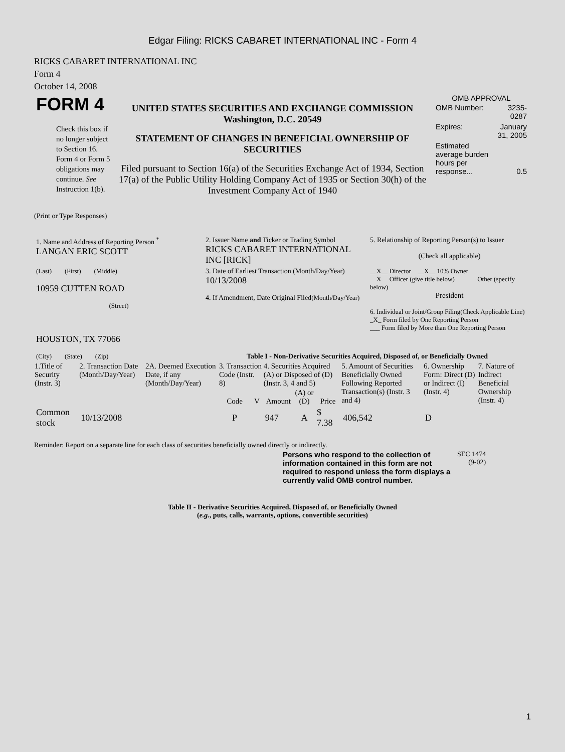Edgar Filing: RICKS CABARET INTERNATIONAL INC - Form 4
RICKS CABARET INTERNATIONAL INC
Form 4
October 14, 2008
| FORM 4 Check this box if no longer subject to Section 16. Form 4 or Form 5 obligations may continue. See Instruction 1(b). | UNITED STATES SECURITIES AND EXCHANGE COMMISSION Washington, D.C. 20549 STATEMENT OF CHANGES IN BENEFICIAL OWNERSHIP OF SECURITIES Filed pursuant to Section 16(a) of the Securities Exchange Act of 1934, Section 17(a) of the Public Utility Holding Company Act of 1935 or Section 30(h) of the Investment Company Act of 1940 | OMB APPROVAL / OMB Number: / 3235-0287 / / Expires: / January 31, 2005 / / Estimated average burden hours per response... / 0.5 / |
(Print or Type Responses)
| 1. Name and Address of Reporting Person <sup>*</sup> LANGAN ERIC SCOTT | 2. Issuer Name and Ticker or Trading Symbol RICKS CABARET INTERNATIONAL INC [RICK] | 5. Relationship of Reporting Person(s) to Issuer (Check all applicable) |
| (Last) (First) (Middle) 10959 CUTTEN ROAD (Street) | 3. Date of Earliest Transaction (Month/Day/Year) 10/13/2008 4. If Amendment, Date Original Filed (Month/Day/Year) | __X__ Director __X__ 10% Owner __X__ Officer (give title below) _____ Other (specify below) President 6. Individual or Joint/Group Filing(Check Applicable Line) _X_ Form filed by One Reporting Person ___ Form filed by More than One Reporting Person |
| HOUSTON, TX 77066 (City) (State) (Zip) | Table I - Non-Derivative Securities Acquired, Disposed of, or Beneficially Owned | |
| 1.Title of Security (Instr. 3) | 2. Transaction Date (Month/Day/Year) | 2A. Deemed Execution Date, if any (Month/Day/Year) | 3. Transaction Code (Instr. 8) | | 4. Securities Acquired (A) or Disposed of (D) (Instr. 3, 4 and 5) | | | 5. Amount of Securities Beneficially Owned Following Reported Transaction(s) (Instr. 3 and 4) | 6. Ownership Form: Direct (D) or Indirect (I) (Instr. 4) | 7. Nature of Indirect Beneficial Ownership (Instr. 4) |
| --- | --- | --- | --- | --- | --- | --- | --- | --- | --- | --- |
| | | | Code | V | Amount | (A) or (D) | Price | | | |
| Common stock | 10/13/2008 | | P | | 947 | A | $ 7.38 | 406,542 | D | |
Reminder: Report on a separate line for each class of securities beneficially owned directly or indirectly.
| Persons who respond to the collection of information contained in this form are not required to respond unless the form displays a currently valid OMB control number. | SEC 1474 (9-02) |
Table II - Derivative Securities Acquired, Disposed of, or Beneficially Owned
(e.g., puts, calls, warrants, options, convertible securities)
1